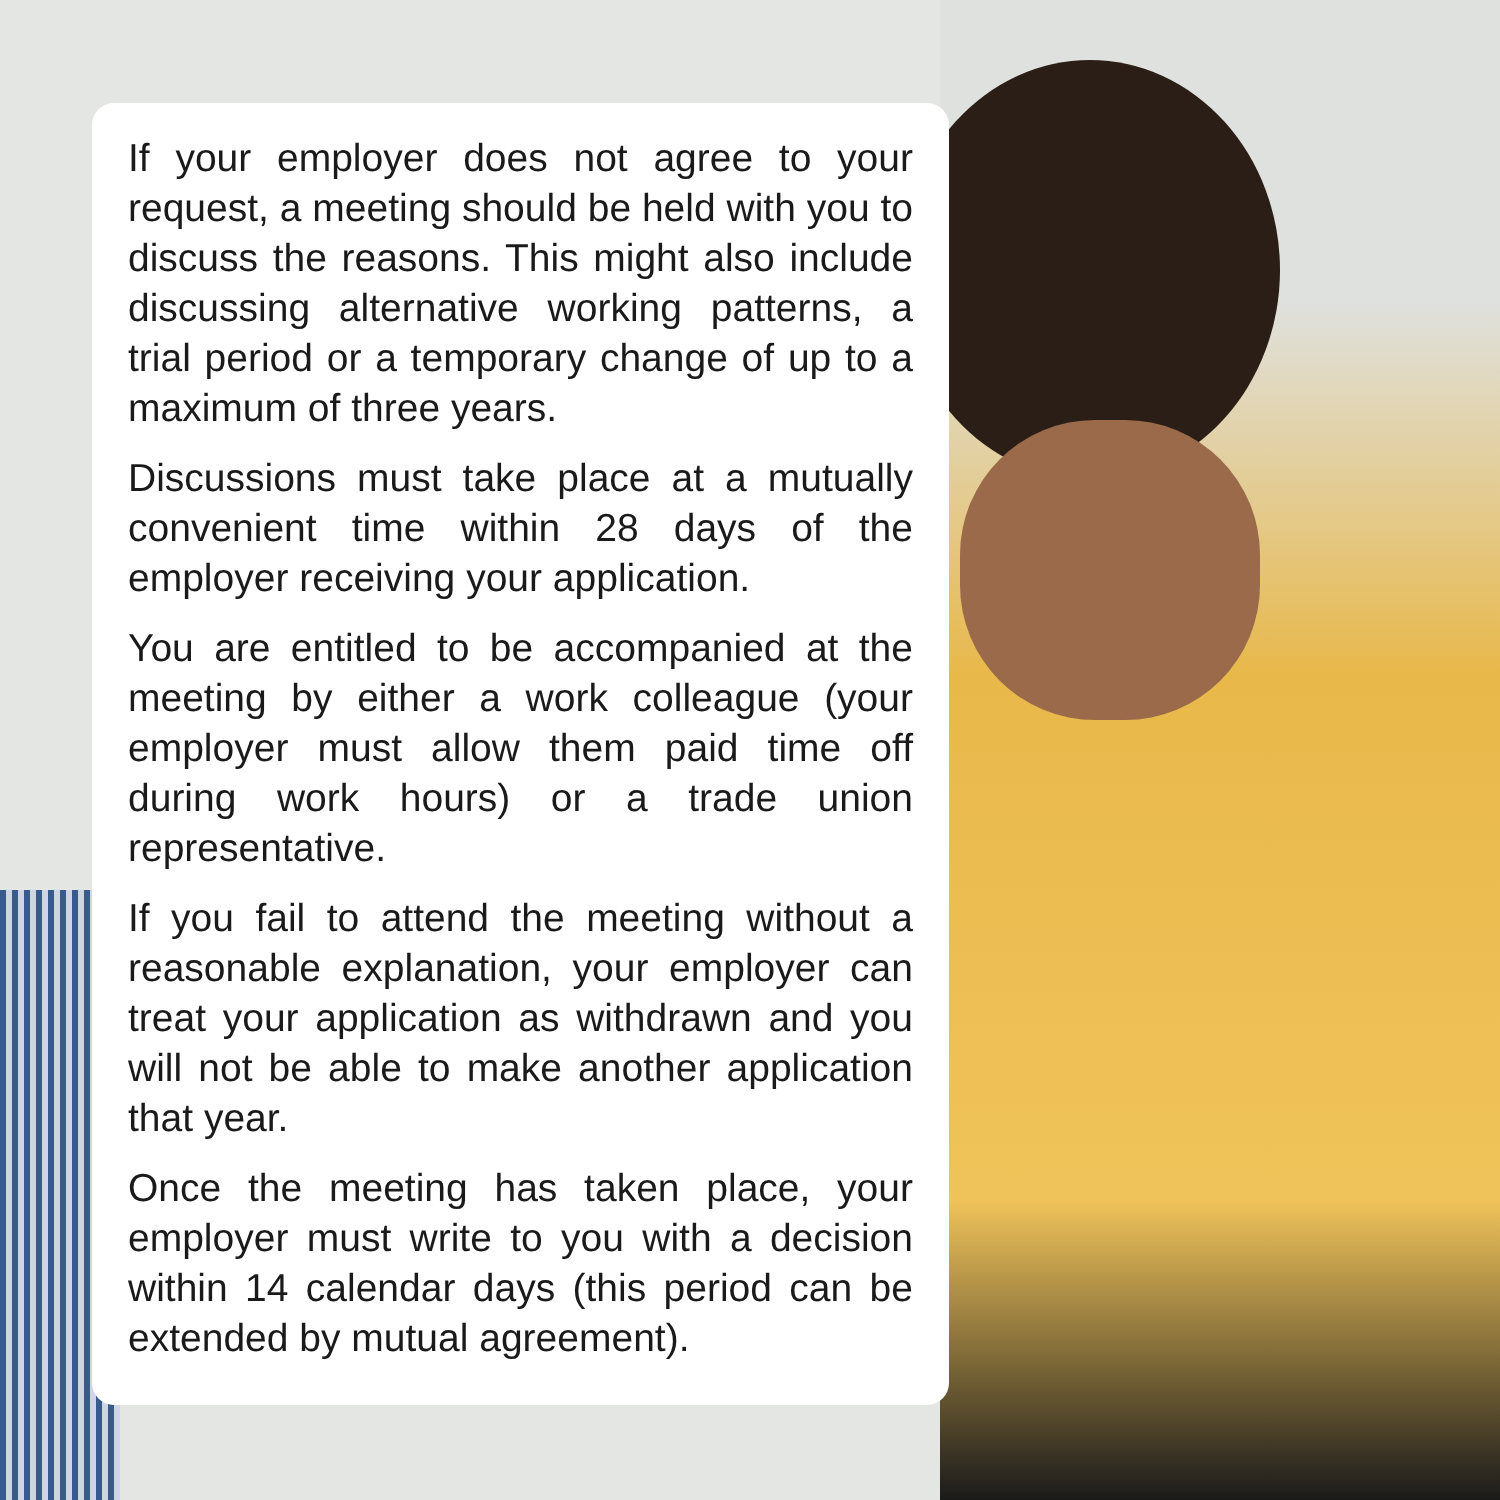If your employer does not agree to your request, a meeting should be held with you to discuss the reasons. This might also include discussing alternative working patterns, a trial period or a temporary change of up to a maximum of three years.
Discussions must take place at a mutually convenient time within 28 days of the employer receiving your application.
You are entitled to be accompanied at the meeting by either a work colleague (your employer must allow them paid time off during work hours) or a trade union representative.
If you fail to attend the meeting without a reasonable explanation, your employer can treat your application as withdrawn and you will not be able to make another application that year.
Once the meeting has taken place, your employer must write to you with a decision within 14 calendar days (this period can be extended by mutual agreement).